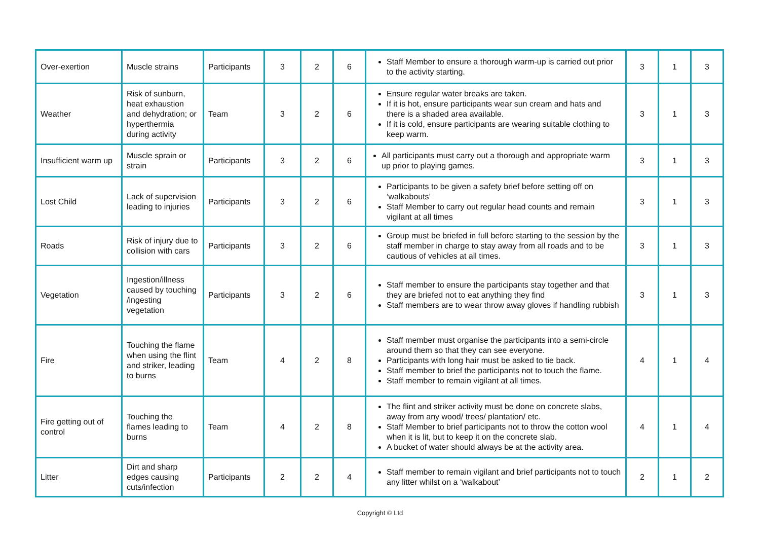| Over-exertion | Muscle strains | Participants | 3 | 2 | 6 | Staff Member to ensure a thorough warm-up is carried out prior to the activity starting. | 3 | 1 | 3 |
| Weather | Risk of sunburn, heat exhaustion and dehydration; or hyperthermia during activity | Team | 3 | 2 | 6 | Ensure regular water breaks are taken. If it is hot, ensure participants wear sun cream and hats and there is a shaded area available. If it is cold, ensure participants are wearing suitable clothing to keep warm. | 3 | 1 | 3 |
| Insufficient warm up | Muscle sprain or strain | Participants | 3 | 2 | 6 | All participants must carry out a thorough and appropriate warm up prior to playing games. | 3 | 1 | 3 |
| Lost Child | Lack of supervision leading to injuries | Participants | 3 | 2 | 6 | Participants to be given a safety brief before setting off on ‘walkabouts’ Staff Member to carry out regular head counts and remain vigilant at all times | 3 | 1 | 3 |
| Roads | Risk of injury due to collision with cars | Participants | 3 | 2 | 6 | Group must be briefed in full before starting to the session by the staff member in charge to stay away from all roads and to be cautious of vehicles at all times. | 3 | 1 | 3 |
| Vegetation | Ingestion/illness caused by touching /ingesting vegetation | Participants | 3 | 2 | 6 | Staff member to ensure the participants stay together and that they are briefed not to eat anything they find Staff members are to wear throw away gloves if handling rubbish | 3 | 1 | 3 |
| Fire | Touching the flame when using the flint and striker, leading to burns | Team | 4 | 2 | 8 | Staff member must organise the participants into a semi-circle around them so that they can see everyone. Participants with long hair must be asked to tie back. Staff member to brief the participants not to touch the flame. Staff member to remain vigilant at all times. | 4 | 1 | 4 |
| Fire getting out of control | Touching the flames leading to burns | Team | 4 | 2 | 8 | The flint and striker activity must be done on concrete slabs, away from any wood/ trees/ plantation/ etc. Staff Member to brief participants not to throw the cotton wool when it is lit, but to keep it on the concrete slab. A bucket of water should always be at the activity area. | 4 | 1 | 4 |
| Litter | Dirt and sharp edges causing cuts/infection | Participants | 2 | 2 | 4 | Staff member to remain vigilant and brief participants not to touch any litter whilst on a ‘walkabout’ | 2 | 1 | 2 |
Copyright © Ltd